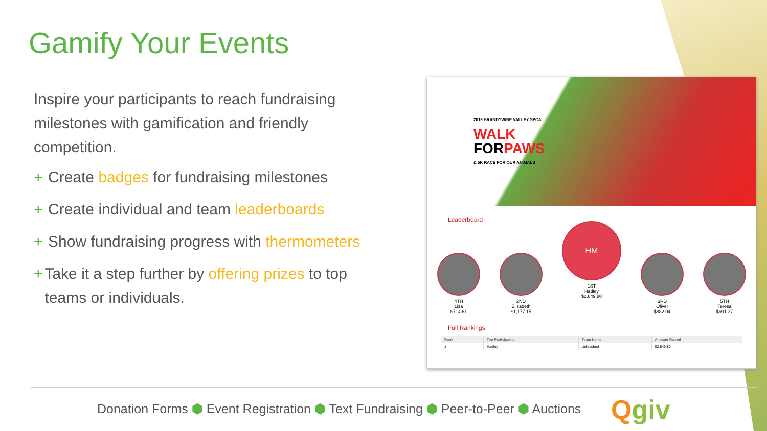Gamify Your Events
Inspire your participants to reach fundraising milestones with gamification and friendly competition.
+ Create badges for fundraising milestones
+ Create individual and team leaderboards
+ Show fundraising progress with thermometers
+ Take it a step further by offering prizes to top teams or individuals.
2019 BRANDYWINE VALLEY SPCA
WALK
FORPAWS
& 5K RACE FOR OUR ANIMALS
Leaderboard
4TH
Lisa
$714.61
2ND
Elizabeth
$1,177.15
HM
1ST
Hadley
$2,649.80
3RD
Oliver
$882.04
5TH
Teresa
$691.37
Full Rankings
| Rank | Top Participants | Team Name | Amount Raised |
| --- | --- | --- | --- |
| 1 | Hadley | Unleashed | $2,649.80 |
Donation Forms ⬢ Event Registration ⬢ Text Fundraising ⬢ Peer-to-Peer ⬢ Auctions
Qgiv